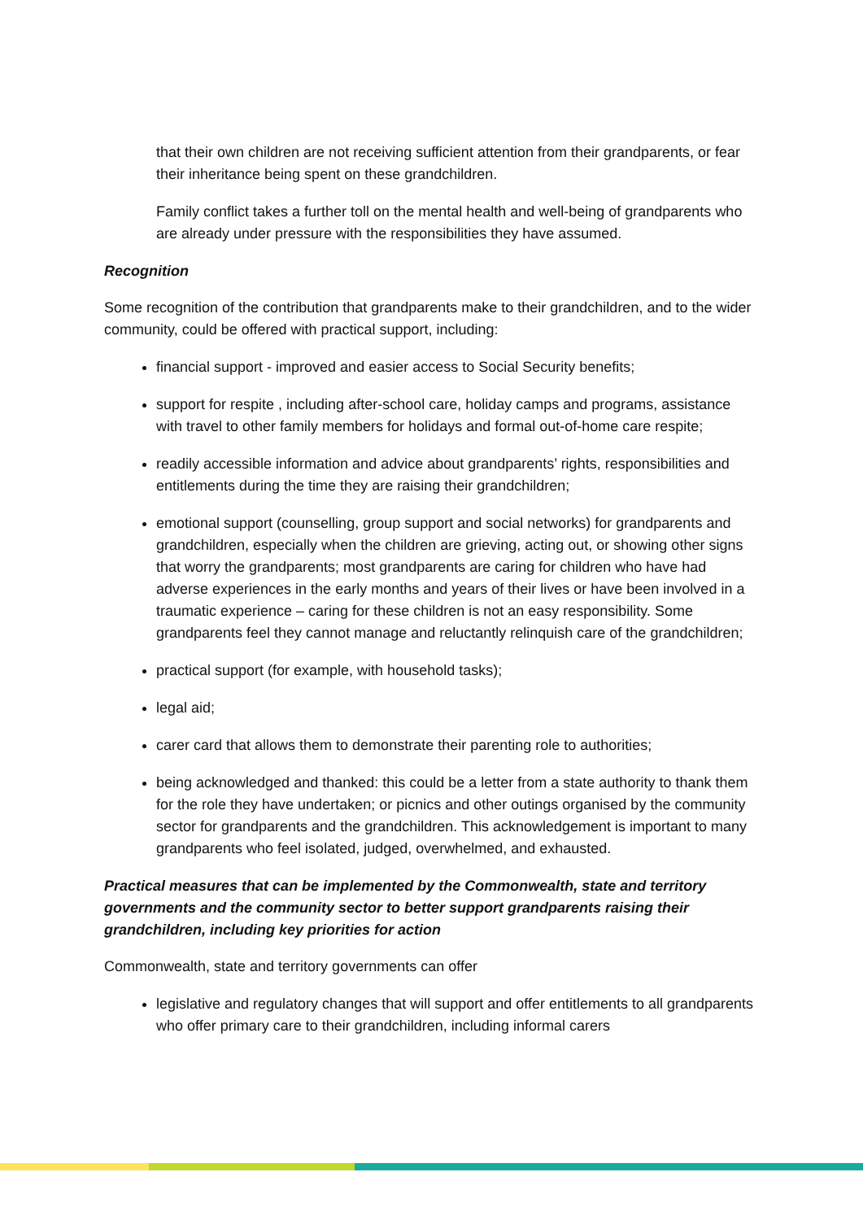that their own children are not receiving sufficient attention from their grandparents, or fear their inheritance being spent on these grandchildren.
Family conflict takes a further toll on the mental health and well-being of grandparents who are already under pressure with the responsibilities they have assumed.
Recognition
Some recognition of the contribution that grandparents make to their grandchildren, and to the wider community, could be offered with practical support, including:
financial support - improved and easier access to Social Security benefits;
support for respite , including after-school care, holiday camps and programs, assistance with travel to other family members for holidays and formal out-of-home care respite;
readily accessible information and advice about grandparents’ rights, responsibilities and entitlements during the time they are raising their grandchildren;
emotional support (counselling, group support and social networks) for grandparents and grandchildren, especially when the children are grieving, acting out, or showing other signs that worry the grandparents; most grandparents are caring for children who have had adverse experiences in the early months and years of their lives or have been involved in a traumatic experience – caring for these children is not an easy responsibility. Some grandparents feel they cannot manage and reluctantly relinquish care of the grandchildren;
practical support (for example, with household tasks);
legal aid;
carer card that allows them to demonstrate their parenting role to authorities;
being acknowledged and thanked: this could be a letter from a state authority to thank them for the role they have undertaken; or picnics and other outings organised by the community sector for grandparents and the grandchildren. This acknowledgement is important to many grandparents who feel isolated, judged, overwhelmed, and exhausted.
Practical measures that can be implemented by the Commonwealth, state and territory governments and the community sector to better support grandparents raising their grandchildren, including key priorities for action
Commonwealth, state and territory governments can offer
legislative and regulatory changes that will support and offer entitlements to all grandparents who offer primary care to their grandchildren, including informal carers